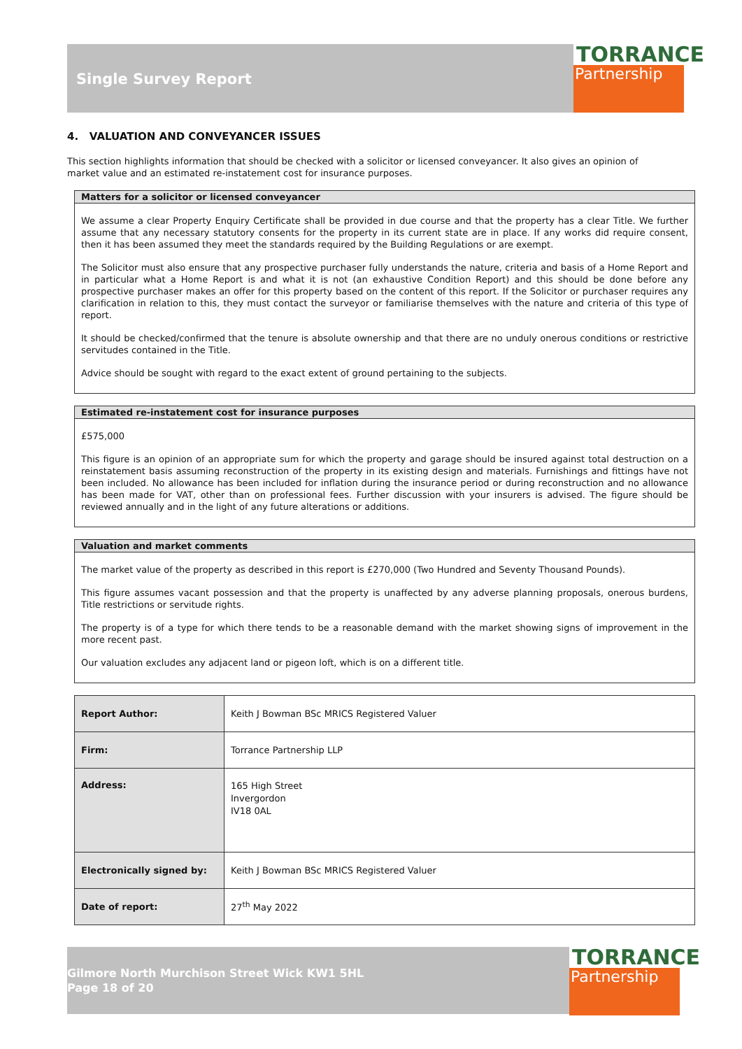Single Survey Report
TORRANCE
Partnership
4. VALUATION AND CONVEYANCER ISSUES
This section highlights information that should be checked with a solicitor or licensed conveyancer. It also gives an opinion of
market value and an estimated re-instatement cost for insurance purposes.
Matters for a solicitor or licensed conveyancer
We assume a clear Property Enquiry Certificate shall be provided in due course and that the property has a clear Title. We further assume that any necessary statutory consents for the property in its current state are in place. If any works did require consent, then it has been assumed they meet the standards required by the Building Regulations or are exempt.
The Solicitor must also ensure that any prospective purchaser fully understands the nature, criteria and basis of a Home Report and in particular what a Home Report is and what it is not (an exhaustive Condition Report) and this should be done before any prospective purchaser makes an offer for this property based on the content of this report. If the Solicitor or purchaser requires any clarification in relation to this, they must contact the surveyor or familiarise themselves with the nature and criteria of this type of report.
It should be checked/confirmed that the tenure is absolute ownership and that there are no unduly onerous conditions or restrictive servitudes contained in the Title.
Advice should be sought with regard to the exact extent of ground pertaining to the subjects.
Estimated re-instatement cost for insurance purposes
£575,000
This figure is an opinion of an appropriate sum for which the property and garage should be insured against total destruction on a reinstatement basis assuming reconstruction of the property in its existing design and materials. Furnishings and fittings have not been included. No allowance has been included for inflation during the insurance period or during reconstruction and no allowance has been made for VAT, other than on professional fees. Further discussion with your insurers is advised. The figure should be reviewed annually and in the light of any future alterations or additions.
Valuation and market comments
The market value of the property as described in this report is £270,000 (Two Hundred and Seventy Thousand Pounds).
This figure assumes vacant possession and that the property is unaffected by any adverse planning proposals, onerous burdens, Title restrictions or servitude rights.
The property is of a type for which there tends to be a reasonable demand with the market showing signs of improvement in the more recent past.
Our valuation excludes any adjacent land or pigeon loft, which is on a different title.
| Report Author: | Keith J Bowman BSc MRICS Registered Valuer |
| Firm: | Torrance Partnership LLP |
| Address: | 165 High Street Invergordon IV18 0AL |
| Electronically signed by: | Keith J Bowman BSc MRICS Registered Valuer |
| Date of report: | 27<sup>th</sup> May 2022 |
Gilmore North Murchison Street Wick KW1 5HL
Page 18 of 20
TORRANCE
Partnership